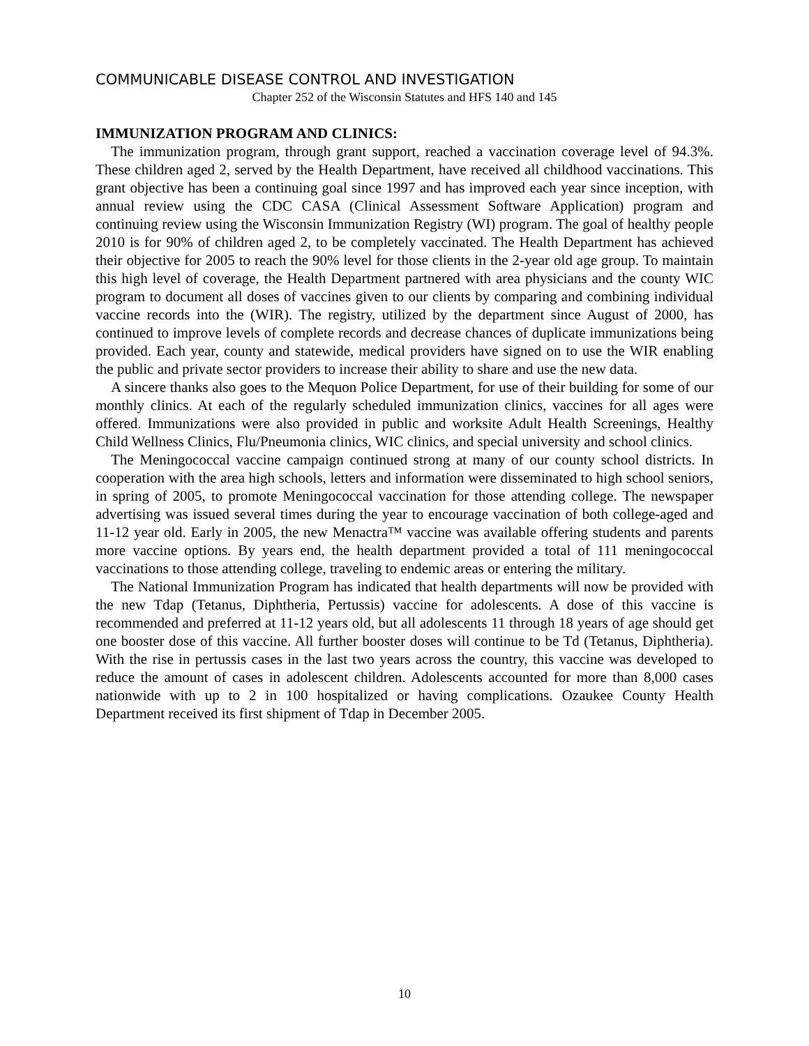COMMUNICABLE DISEASE CONTROL AND INVESTIGATION
Chapter 252 of the Wisconsin Statutes and HFS 140 and 145
IMMUNIZATION PROGRAM AND CLINICS:
The immunization program, through grant support, reached a vaccination coverage level of 94.3%. These children aged 2, served by the Health Department, have received all childhood vaccinations. This grant objective has been a continuing goal since 1997 and has improved each year since inception, with annual review using the CDC CASA (Clinical Assessment Software Application) program and continuing review using the Wisconsin Immunization Registry (WI) program. The goal of healthy people 2010 is for 90% of children aged 2, to be completely vaccinated. The Health Department has achieved their objective for 2005 to reach the 90% level for those clients in the 2-year old age group. To maintain this high level of coverage, the Health Department partnered with area physicians and the county WIC program to document all doses of vaccines given to our clients by comparing and combining individual vaccine records into the (WIR). The registry, utilized by the department since August of 2000, has continued to improve levels of complete records and decrease chances of duplicate immunizations being provided. Each year, county and statewide, medical providers have signed on to use the WIR enabling the public and private sector providers to increase their ability to share and use the new data.
A sincere thanks also goes to the Mequon Police Department, for use of their building for some of our monthly clinics. At each of the regularly scheduled immunization clinics, vaccines for all ages were offered. Immunizations were also provided in public and worksite Adult Health Screenings, Healthy Child Wellness Clinics, Flu/Pneumonia clinics, WIC clinics, and special university and school clinics.
The Meningococcal vaccine campaign continued strong at many of our county school districts. In cooperation with the area high schools, letters and information were disseminated to high school seniors, in spring of 2005, to promote Meningococcal vaccination for those attending college. The newspaper advertising was issued several times during the year to encourage vaccination of both college-aged and 11-12 year old. Early in 2005, the new Menactra™ vaccine was available offering students and parents more vaccine options. By years end, the health department provided a total of 111 meningococcal vaccinations to those attending college, traveling to endemic areas or entering the military.
The National Immunization Program has indicated that health departments will now be provided with the new Tdap (Tetanus, Diphtheria, Pertussis) vaccine for adolescents. A dose of this vaccine is recommended and preferred at 11-12 years old, but all adolescents 11 through 18 years of age should get one booster dose of this vaccine. All further booster doses will continue to be Td (Tetanus, Diphtheria). With the rise in pertussis cases in the last two years across the country, this vaccine was developed to reduce the amount of cases in adolescent children. Adolescents accounted for more than 8,000 cases nationwide with up to 2 in 100 hospitalized or having complications. Ozaukee County Health Department received its first shipment of Tdap in December 2005.
10